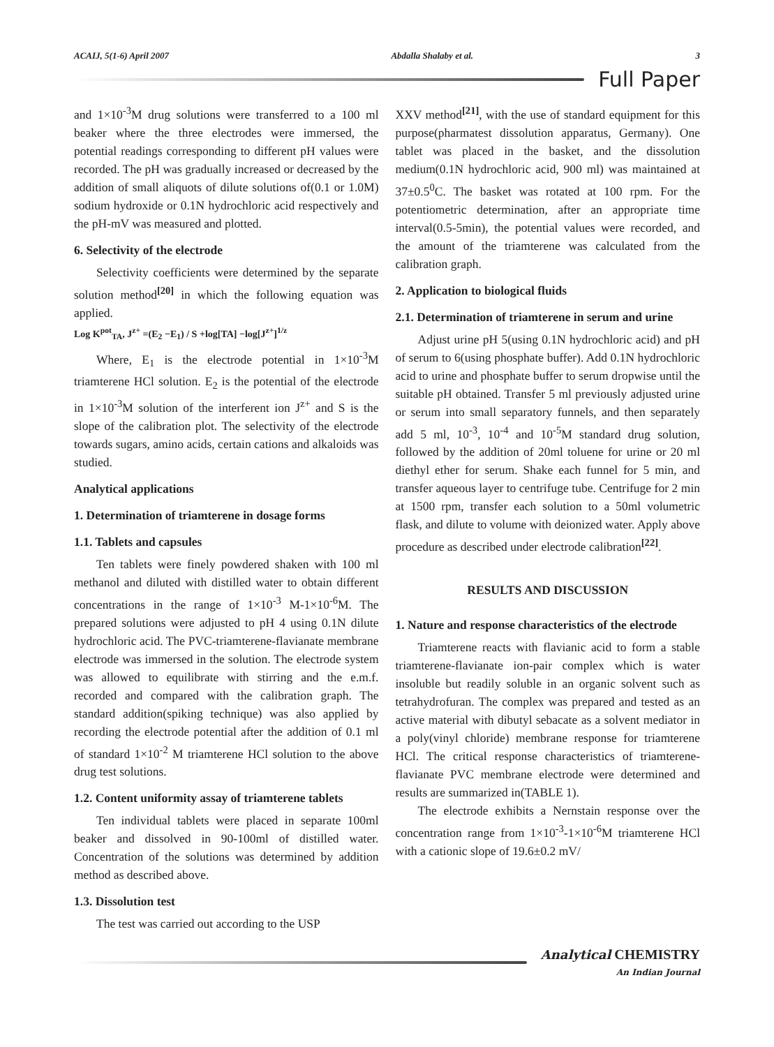ACAIJ, 5(1-6) April 2007 Abdalla Shalaby et al. 3
Full Paper
and 1×10<sup>-3</sup>M drug solutions were transferred to a 100 ml beaker where the three electrodes were immersed, the potential readings corresponding to different pH values were recorded. The pH was gradually increased or decreased by the addition of small aliquots of dilute solutions of(0.1 or 1.0M) sodium hydroxide or 0.1N hydrochloric acid respectively and the pH-mV was measured and plotted.
6. Selectivity of the electrode
Selectivity coefficients were determined by the separate solution method<sup>[20]</sup> in which the following equation was applied.
Log K<sup>pot</sup><sub>TA</sub>, J<sup>z+</sup> =(E<sub>2</sub> −E<sub>1</sub>) / S +log[TA] −log[J<sup>z+</sup>]<sup>1/z</sup>
Where, E<sub>1</sub> is the electrode potential in 1×10<sup>-3</sup>M triamterene HCl solution. E<sub>2</sub> is the potential of the electrode in 1×10<sup>-3</sup>M solution of the interferent ion J<sup>z+</sup> and S is the slope of the calibration plot. The selectivity of the electrode towards sugars, amino acids, certain cations and alkaloids was studied.
Analytical applications
1. Determination of triamterene in dosage forms
1.1. Tablets and capsules
Ten tablets were finely powdered shaken with 100 ml methanol and diluted with distilled water to obtain different concentrations in the range of 1×10<sup>-3</sup> M-1×10<sup>-6</sup>M. The prepared solutions were adjusted to pH 4 using 0.1N dilute hydrochloric acid. The PVC-triamterene-flavianate membrane electrode was immersed in the solution. The electrode system was allowed to equilibrate with stirring and the e.m.f. recorded and compared with the calibration graph. The standard addition(spiking technique) was also applied by recording the electrode potential after the addition of 0.1 ml of standard 1×10<sup>-2</sup> M triamterene HCl solution to the above drug test solutions.
1.2. Content uniformity assay of triamterene tablets
Ten individual tablets were placed in separate 100ml beaker and dissolved in 90-100ml of distilled water. Concentration of the solutions was determined by addition method as described above.
1.3. Dissolution test
The test was carried out according to the USP
XXV method<sup>[21]</sup>, with the use of standard equipment for this purpose(pharmatest dissolution apparatus, Germany). One tablet was placed in the basket, and the dissolution medium(0.1N hydrochloric acid, 900 ml) was maintained at 37±0.5<sup>0</sup>C. The basket was rotated at 100 rpm. For the potentiometric determination, after an appropriate time interval(0.5-5min), the potential values were recorded, and the amount of the triamterene was calculated from the calibration graph.
2. Application to biological fluids
2.1. Determination of triamterene in serum and urine
Adjust urine pH 5(using 0.1N hydrochloric acid) and pH of serum to 6(using phosphate buffer). Add 0.1N hydrochloric acid to urine and phosphate buffer to serum dropwise until the suitable pH obtained. Transfer 5 ml previously adjusted urine or serum into small separatory funnels, and then separately add 5 ml, 10<sup>-3</sup>, 10<sup>-4</sup> and 10<sup>-5</sup>M standard drug solution, followed by the addition of 20ml toluene for urine or 20 ml diethyl ether for serum. Shake each funnel for 5 min, and transfer aqueous layer to centrifuge tube. Centrifuge for 2 min at 1500 rpm, transfer each solution to a 50ml volumetric flask, and dilute to volume with deionized water. Apply above procedure as described under electrode calibration<sup>[22]</sup>.
RESULTS AND DISCUSSION
1. Nature and response characteristics of the electrode
Triamterene reacts with flavianic acid to form a stable triamterene-flavianate ion-pair complex which is water insoluble but readily soluble in an organic solvent such as tetrahydrofuran. The complex was prepared and tested as an active material with dibutyl sebacate as a solvent mediator in a poly(vinyl chloride) membrane response for triamterene HCl. The critical response characteristics of triamterene-flavianate PVC membrane electrode were determined and results are summarized in(TABLE 1).
The electrode exhibits a Nernstain response over the concentration range from 1×10<sup>-3</sup>-1×10<sup>-6</sup>M triamterene HCl with a cationic slope of 19.6±0.2 mV/
Analytical CHEMISTRY
An Indian Journal